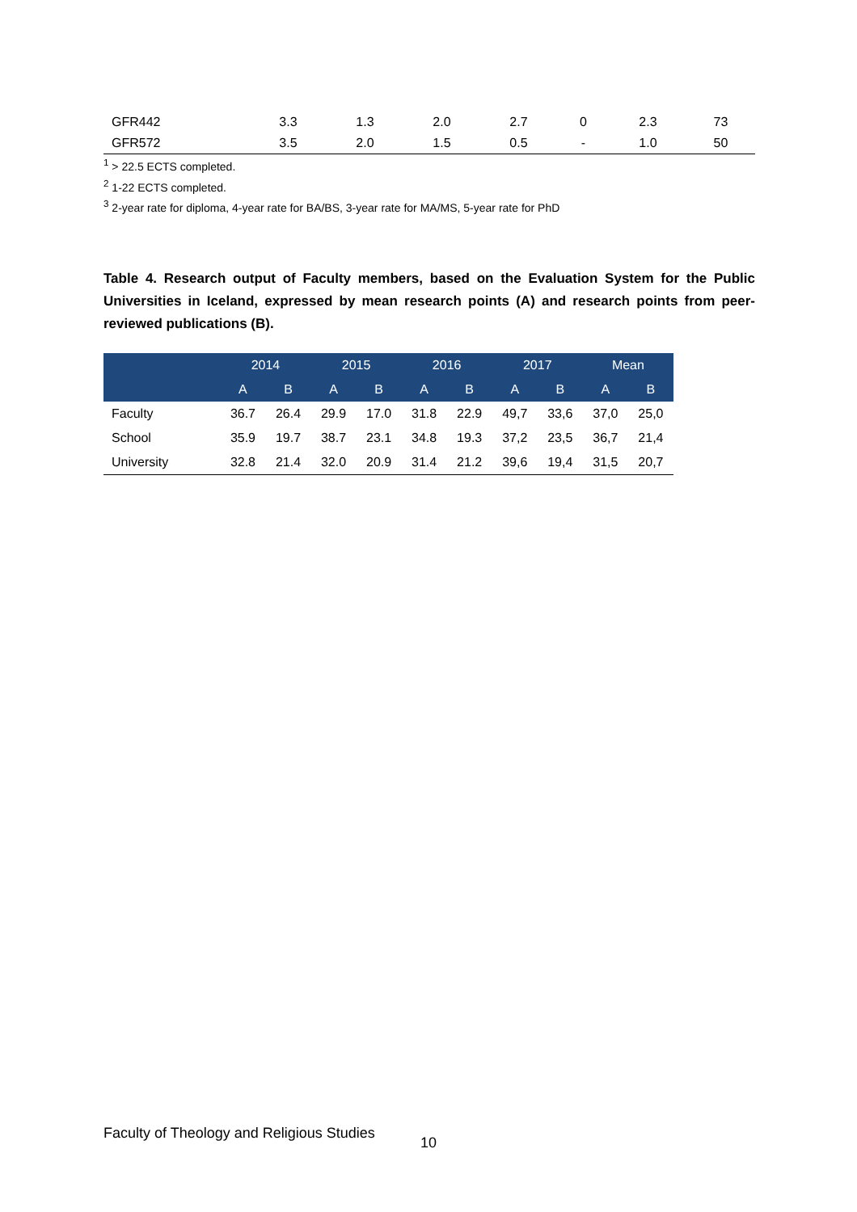| GFR442 | 3.3 | 1.3 | 2.0 | 2.7 | 0 | 2.3 | 73 |
| GFR572 | 3.5 | 2.0 | 1.5 | 0.5 | - | 1.0 | 50 |
<sup>1</sup> > 22.5 ECTS completed.
<sup>2</sup> 1-22 ECTS completed.
<sup>3</sup> 2-year rate for diploma, 4-year rate for BA/BS, 3-year rate for MA/MS, 5-year rate for PhD
Table 4. Research output of Faculty members, based on the Evaluation System for the Public Universities in Iceland, expressed by mean research points (A) and research points from peer-reviewed publications (B).
| | 2014 | | 2015 | | 2016 | | 2017 | | Mean | |
| --- | --- | --- | --- | --- | --- | --- | --- | --- | --- | --- |
| | A | B | A | B | A | B | A | B | A | B |
| Faculty | 36.7 | 26.4 | 29.9 | 17.0 | 31.8 | 22.9 | 49,7 | 33,6 | 37,0 | 25,0 |
| School | 35.9 | 19.7 | 38.7 | 23.1 | 34.8 | 19.3 | 37,2 | 23,5 | 36,7 | 21,4 |
| University | 32.8 | 21.4 | 32.0 | 20.9 | 31.4 | 21.2 | 39,6 | 19,4 | 31,5 | 20,7 |
Faculty of Theology and Religious Studies
10